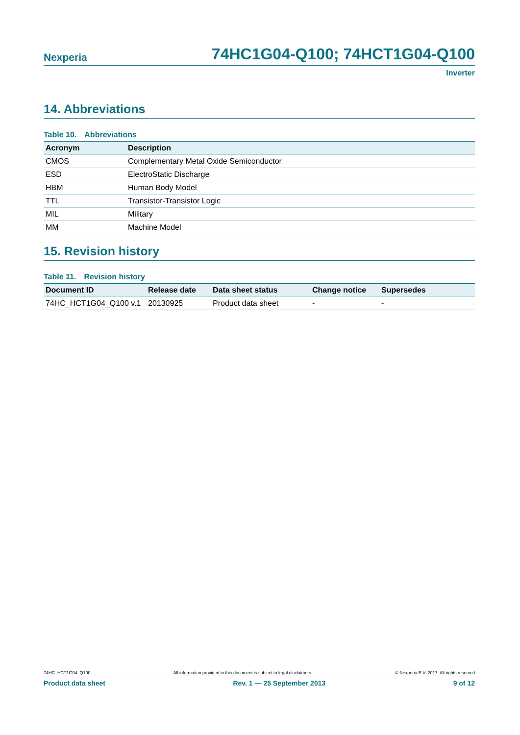Nexperia
74HC1G04-Q100; 74HCT1G04-Q100
Inverter
14. Abbreviations
Table 10. Abbreviations
| Acronym | Description |
| --- | --- |
| CMOS | Complementary Metal Oxide Semiconductor |
| ESD | ElectroStatic Discharge |
| HBM | Human Body Model |
| TTL | Transistor-Transistor Logic |
| MIL | Military |
| MM | Machine Model |
15. Revision history
Table 11. Revision history
| Document ID | Release date | Data sheet status | Change notice | Supersedes |
| --- | --- | --- | --- | --- |
| 74HC_HCT1G04_Q100 v.1 | 20130925 | Product data sheet | - | - |
74HC_HCT1G04_Q100 All information provided in this document is subject to legal disclaimers. © Nexperia B.V. 2017. All rights reserved
Product data sheet Rev. 1 — 25 September 2013 9 of 12